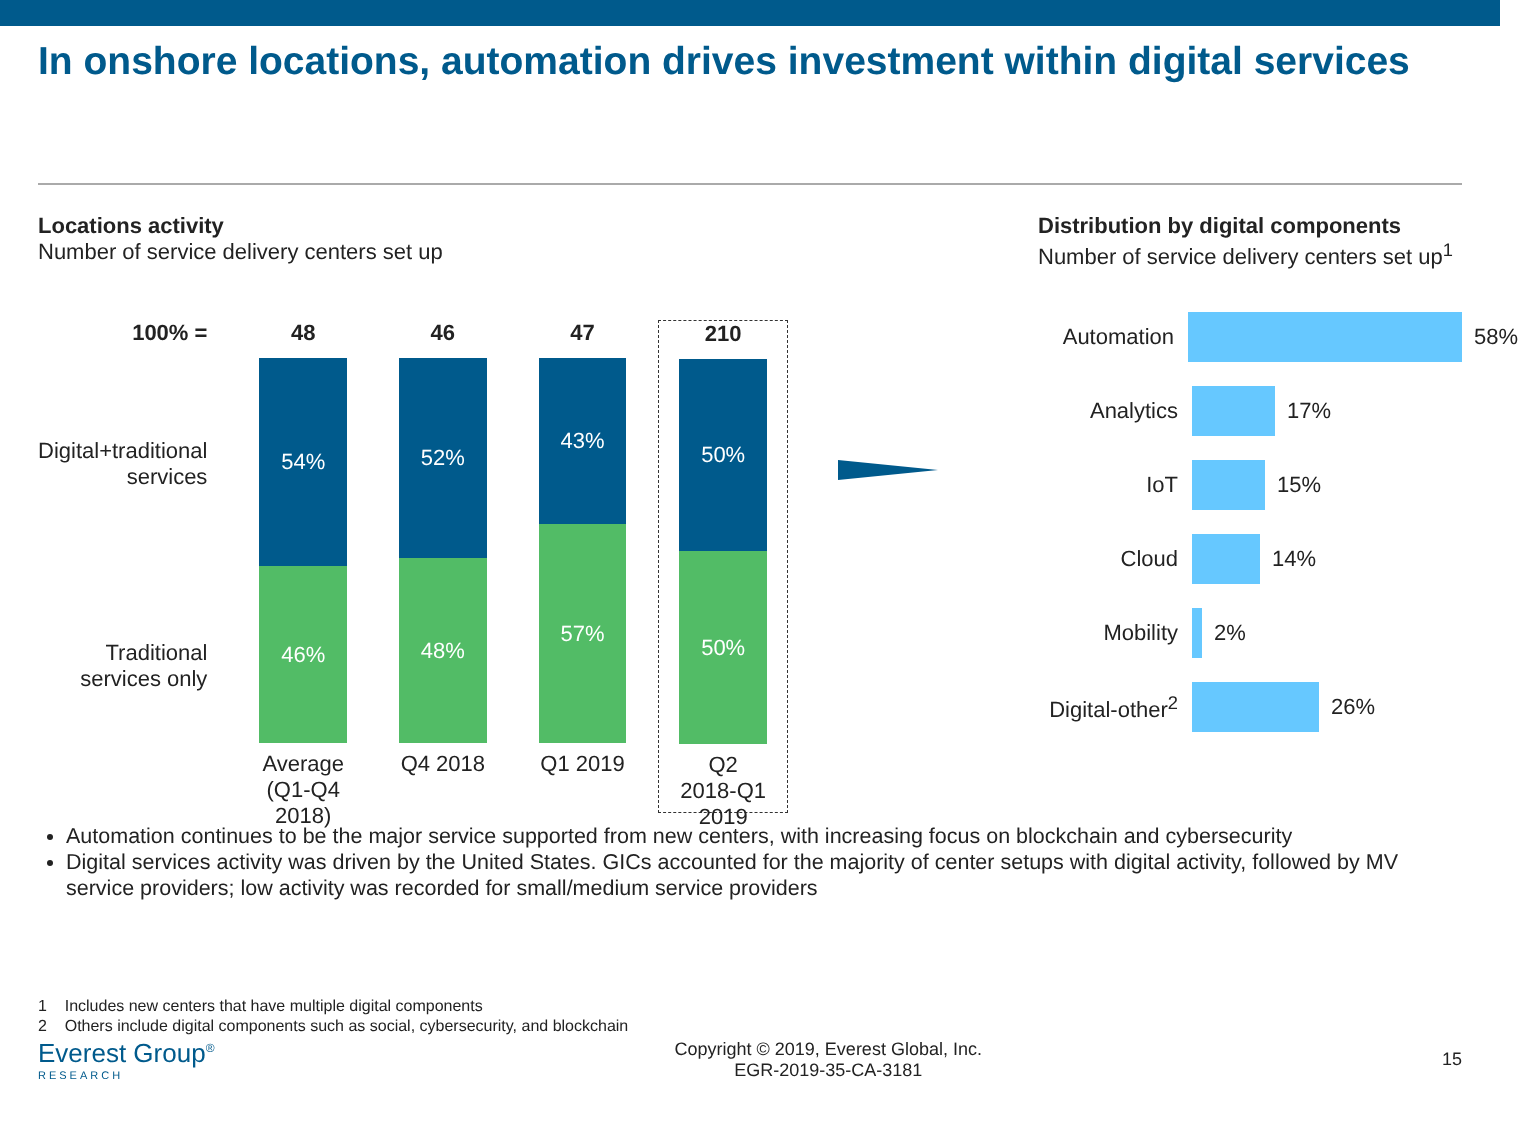In onshore locations, automation drives investment within digital services
Locations activity
Number of service delivery centers set up
100% =
Digital+traditional services
Traditional services only
48
54%
46%
Average (Q1-Q4 2018)
46
52%
48%
Q4 2018
47
43%
57%
Q1 2019
210
50%
50%
Q2 2018-Q1 2019
Distribution by digital components
Number of service delivery centers set up<sup>1</sup>
Automation 58%
Analytics 17%
IoT 15%
Cloud 14%
Mobility 2%
Digital-other<sup>2</sup> 26%
Automation continues to be the major service supported from new centers, with increasing focus on blockchain and cybersecurity
Digital services activity was driven by the United States. GICs accounted for the majority of center setups with digital activity, followed by MV service providers; low activity was recorded for small/medium service providers
1 Includes new centers that have multiple digital components
2 Others include digital components such as social, cybersecurity, and blockchain
Everest Group<sup>®</sup>
RESEARCH
Copyright © 2019, Everest Global, Inc.
EGR-2019-35-CA-3181
15